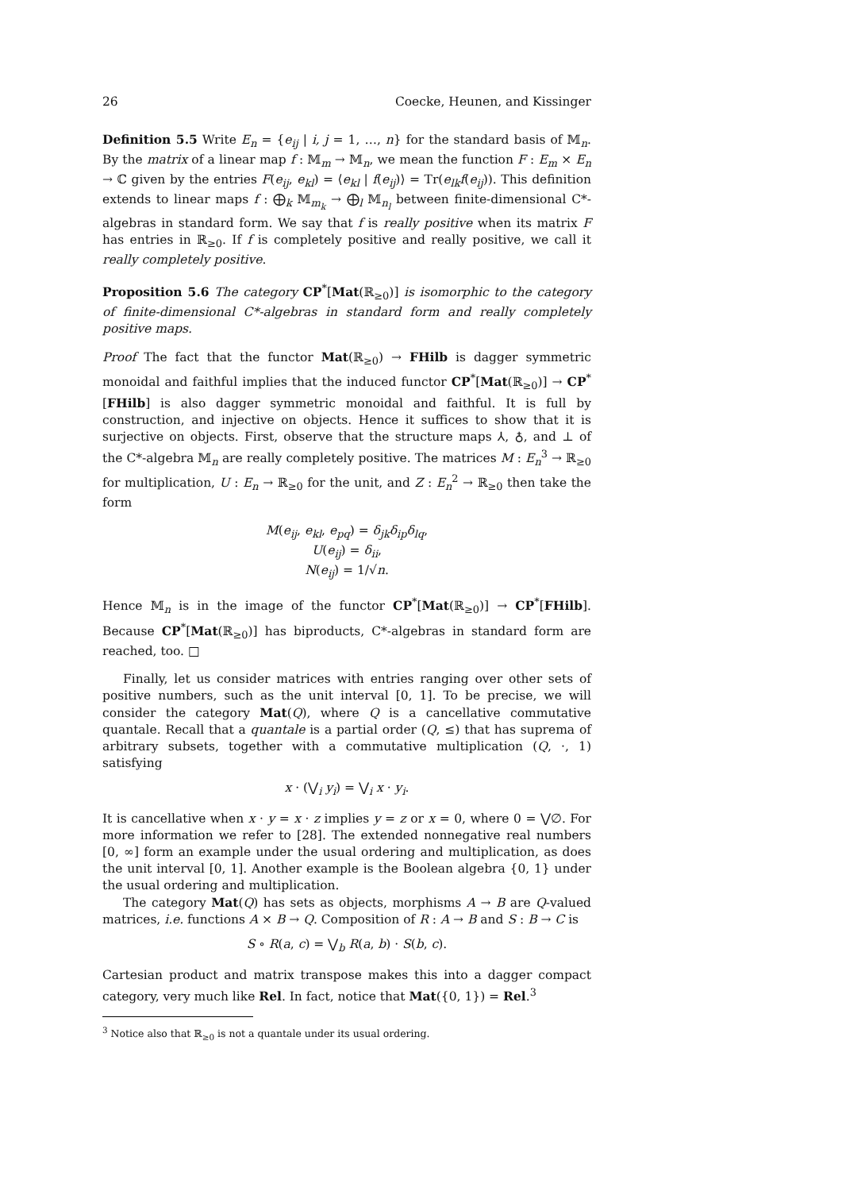26 Coecke, Heunen, and Kissinger
Definition 5.5 Write E<sub>n</sub> = {e<sub>ij</sub> | i, j = 1, …, n} for the standard basis of 𝕄<sub>n</sub>. By the matrix of a linear map f : 𝕄<sub>m</sub> → 𝕄<sub>n</sub>, we mean the function F : E<sub>m</sub> × E<sub>n</sub> → ℂ given by the entries F(e<sub>ij</sub>, e<sub>kl</sub>) = ⟨e<sub>kl</sub> | f(e<sub>ij</sub>)⟩ = Tr(e<sub>lk</sub>f(e<sub>ij</sub>)). This definition extends to linear maps f : ⨁<sub>k</sub> 𝕄<sub>m<sub>k</sub></sub> → ⨁<sub>l</sub> 𝕄<sub>n<sub>l</sub></sub> between finite-dimensional C*-algebras in standard form. We say that f is really positive when its matrix F has entries in ℝ<sub>≥0</sub>. If f is completely positive and really positive, we call it really completely positive.
Proposition 5.6 The category CP<sup>*</sup>[Mat(ℝ<sub>≥0</sub>)] is isomorphic to the category of finite-dimensional C*-algebras in standard form and really completely positive maps.
Proof The fact that the functor Mat(ℝ<sub>≥0</sub>) → FHilb is dagger symmetric monoidal and faithful implies that the induced functor CP<sup>*</sup>[Mat(ℝ<sub>≥0</sub>)] → CP<sup>*</sup>[FHilb] is also dagger symmetric monoidal and faithful. It is full by construction, and injective on objects. Hence it suffices to show that it is surjective on objects. First, observe that the structure maps ⅄, ♁, and ⊥ of the C*-algebra 𝕄<sub>n</sub> are really completely positive. The matrices M : E<sub>n</sub><sup>3</sup> → ℝ<sub>≥0</sub> for multiplication, U : E<sub>n</sub> → ℝ<sub>≥0</sub> for the unit, and Z : E<sub>n</sub><sup>2</sup> → ℝ<sub>≥0</sub> then take the form
M(e<sub>ij</sub>, e<sub>kl</sub>, e<sub>pq</sub>) = δ<sub>jk</sub>δ<sub>ip</sub>δ<sub>lq</sub>,
U(e<sub>ij</sub>) = δ<sub>ii</sub>,
N(e<sub>ij</sub>) = 1/√n.
Hence 𝕄<sub>n</sub> is in the image of the functor CP<sup>*</sup>[Mat(ℝ<sub>≥0</sub>)] → CP<sup>*</sup>[FHilb]. Because CP<sup>*</sup>[Mat(ℝ<sub>≥0</sub>)] has biproducts, C*-algebras in standard form are reached, too. □
Finally, let us consider matrices with entries ranging over other sets of positive numbers, such as the unit interval [0, 1]. To be precise, we will consider the category Mat(Q), where Q is a cancellative commutative quantale. Recall that a quantale is a partial order (Q, ≤) that has suprema of arbitrary subsets, together with a commutative multiplication (Q, ·, 1) satisfying
x · (⋁<sub>i</sub> y<sub>i</sub>) = ⋁<sub>i</sub> x · y<sub>i</sub>.
It is cancellative when x · y = x · z implies y = z or x = 0, where 0 = ⋁∅. For more information we refer to [28]. The extended nonnegative real numbers [0, ∞] form an example under the usual ordering and multiplication, as does the unit interval [0, 1]. Another example is the Boolean algebra {0, 1} under the usual ordering and multiplication.
The category Mat(Q) has sets as objects, morphisms A → B are Q-valued matrices, i.e. functions A × B → Q. Composition of R : A → B and S : B → C is
S ∘ R(a, c) = ⋁<sub>b</sub> R(a, b) · S(b, c).
Cartesian product and matrix transpose makes this into a dagger compact category, very much like Rel. In fact, notice that Mat({0, 1}) = Rel.<sup>3</sup>
<sup>3</sup> Notice also that ℝ<sub>≥0</sub> is not a quantale under its usual ordering.